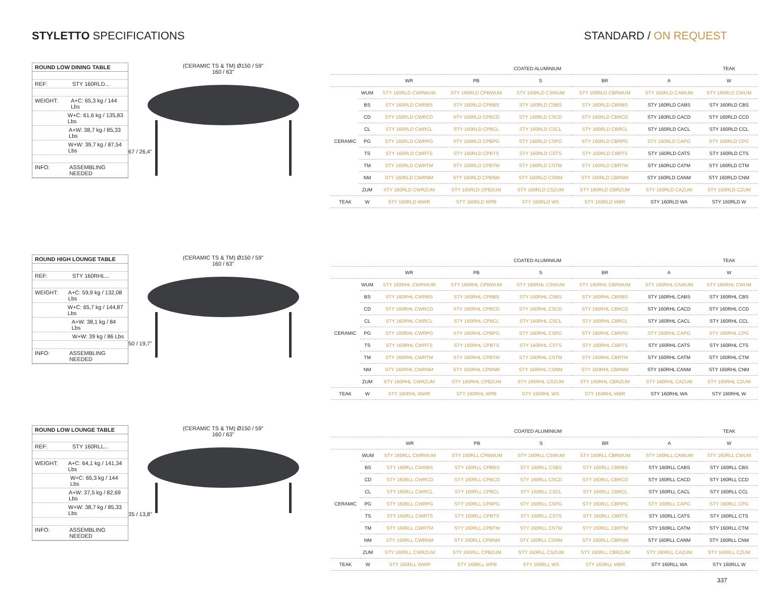STYLETTO SPECIFICATIONS STANDARD / ON REQUEST
ROUND LOW DINING TABLE
REF: STY 160RLD...
WEIGHT: A+C: 65,3 kg / 144 Lbs
W+C: 61,6 kg / 135,83 Lbs
A+W: 38,7 kg / 85,33 Lbs
W+W: 39,7 kg / 87,54 Lbs
INFO: ASSEMBLING NEEDED
(CERAMIC TS & TM) Ø150 / 59"
160 / 63"
67 / 26,4"
| | | COATED ALUMINIUM | | | | | TEAK |
| --- | --- | --- | --- | --- | --- | --- | --- |
| | | WR | PB | S | BR | A | W |
| CERAMIC | WUM | STY 160RLD CWRWUM | STY 160RLD CPBWUM | STY 160RLD CSWUM | STY 160RLD CBRWUM | STY 160RLD CAWUM | STY 160RLD CWUM |
| | BS | STY 160RLD CWRBS | STY 160RLD CPBBS | STY 160RLD CSBS | STY 160RLD CBRBS | STY 160RLD CABS | STY 160RLD CBS |
| | CD | STY 160RLD CWRCD | STY 160RLD CPBCD | STY 160RLD CSCD | STY 160RLD CBRCD | STY 160RLD CACD | STY 160RLD CCD |
| | CL | STY 160RLD CWRCL | STY 160RLD CPBCL | STY 160RLD CSCL | STY 160RLD CBRCL | STY 160RLD CACL | STY 160RLD CCL |
| | PG | STY 160RLD CWRPG | STY 160RLD CPBPG | STY 160RLD CSPG | STY 160RLD CBRPG | STY 160RLD CAPG | STY 160RLD CPG |
| | TS | STY 160RLD CWRTS | STY 160RLD CPBTS | STY 160RLD CSTS | STY 160RLD CBRTS | STY 160RLD CATS | STY 160RLD CTS |
| | TM | STY 160RLD CWRTM | STY 160RLD CPBTM | STY 160RLD CSTM | STY 160RLD CBRTM | STY 160RLD CATM | STY 160RLD CTM |
| | NM | STY 160RLD CWRNM | STY 160RLD CPBNM | STY 160RLD CSNM | STY 160RLD CBRNM | STY 160RLD CANM | STY 160RLD CNM |
| | ZUM | STY 160RLD CWRZUM | STY 160RLD CPBZUM | STY 160RLD CSZUM | STY 160RLD CBRZUM | STY 160RLD CAZUM | STY 160RLD CZUM |
| TEAK | W | STY 160RLD WWR | STY 160RLD WPB | STY 160RLD WS | STY 160RLD WBR | STY 160RLD WA | STY 160RLD W |
ROUND HIGH LOUNGE TABLE
REF: STY 160RHL...
WEIGHT: A+C: 59,9 kg / 132,08 Lbs
W+C: 65,7 kg / 144,87 Lbs
A+W: 38,1 kg / 84 Lbs
W+W: 39 kg / 86 Lbs
INFO: ASSEMBLING NEEDED
(CERAMIC TS & TM) Ø150 / 59"
160 / 63"
50 / 19,7"
| | | COATED ALUMINIUM | | | | | TEAK |
| --- | --- | --- | --- | --- | --- | --- | --- |
| | | WR | PB | S | BR | A | W |
| CERAMIC | WUM | STY 160RHL CWRWUM | STY 160RHL CPBWUM | STY 160RHL CSWUM | STY 160RHL CBRWUM | STY 160RHL CAWUM | STY 160RHL CWUM |
| | BS | STY 160RHL CWRBS | STY 160RHL CPBBS | STY 160RHL CSBS | STY 160RHL CBRBS | STY 160RHL CABS | STY 160RHL CBS |
| | CD | STY 160RHL CWRCD | STY 160RHL CPBCD | STY 160RHL CSCD | STY 160RHL CBRCD | STY 160RHL CACD | STY 160RHL CCD |
| | CL | STY 160RHL CWRCL | STY 160RHL CPBCL | STY 160RHL CSCL | STY 160RHL CBRCL | STY 160RHL CACL | STY 160RHL CCL |
| | PG | STY 160RHL CWRPG | STY 160RHL CPBPG | STY 160RHL CSPG | STY 160RHL CBRPG | STY 160RHL CAPG | STY 160RHL CPG |
| | TS | STY 160RHL CWRTS | STY 160RHL CPBTS | STY 160RHL CSTS | STY 160RHL CBRTS | STY 160RHL CATS | STY 160RHL CTS |
| | TM | STY 160RHL CWRTM | STY 160RHL CPBTM | STY 160RHL CSTM | STY 160RHL CBRTM | STY 160RHL CATM | STY 160RHL CTM |
| | NM | STY 160RHL CWRNM | STY 160RHL CPBNM | STY 160RHL CSNM | STY 160RHL CBRNM | STY 160RHL CANM | STY 160RHL CNM |
| | ZUM | STY 160RHL CWRZUM | STY 160RHL CPBZUM | STY 160RHL CSZUM | STY 160RHL CBRZUM | STY 160RHL CAZUM | STY 160RHL CZUM |
| TEAK | W | STY 160RHL WWR | STY 160RHL WPB | STY 160RHL WS | STY 160RHL WBR | STY 160RHL WA | STY 160RHL W |
ROUND LOW LOUNGE TABLE
REF: STY 160RLL...
WEIGHT: A+C: 64,1 kg / 141,34 Lbs
W+C: 65,3 kg / 144 Lbs
A+W: 37,5 kg / 82,69 Lbs
W+W: 38,7 kg / 85,33 Lbs
INFO: ASSEMBLING NEEDED
(CERAMIC TS & TM) Ø150 / 59"
160 / 63"
35 / 13,8"
| | | COATED ALUMINIUM | | | | | TEAK |
| --- | --- | --- | --- | --- | --- | --- | --- |
| | | WR | PB | S | BR | A | W |
| CERAMIC | WUM | STY 160RLL CWRWUM | STY 160RLL CPBWUM | STY 160RLL CSWUM | STY 160RLL CBRWUM | STY 160RLL CAWUM | STY 160RLL CWUM |
| | BS | STY 160RLL CWRBS | STY 160RLL CPBBS | STY 160RLL CSBS | STY 160RLL CBRBS | STY 160RLL CABS | STY 160RLL CBS |
| | CD | STY 160RLL CWRCD | STY 160RLL CPBCD | STY 160RLL CSCD | STY 160RLL CBRCD | STY 160RLL CACD | STY 160RLL CCD |
| | CL | STY 160RLL CWRCL | STY 160RLL CPBCL | STY 160RLL CSCL | STY 160RLL CBRCL | STY 160RLL CACL | STY 160RLL CCL |
| | PG | STY 160RLL CWRPG | STY 160RLL CPBPG | STY 160RLL CSPG | STY 160RLL CBRPG | STY 160RLL CAPG | STY 160RLL CPG |
| | TS | STY 160RLL CWRTS | STY 160RLL CPBTS | STY 160RLL CSTS | STY 160RLL CBRTS | STY 160RLL CATS | STY 160RLL CTS |
| | TM | STY 160RLL CWRTM | STY 160RLL CPBTM | STY 160RLL CSTM | STY 160RLL CBRTM | STY 160RLL CATM | STY 160RLL CTM |
| | NM | STY 160RLL CWRNM | STY 160RLL CPBNM | STY 160RLL CSNM | STY 160RLL CBRNM | STY 160RLL CANM | STY 160RLL CNM |
| | ZUM | STY 160RLL CWRZUM | STY 160RLL CPBZUM | STY 160RLL CSZUM | STY 160RLL CBRZUM | STY 160RLL CAZUM | STY 160RLL CZUM |
| TEAK | W | STY 160RLL WWR | STY 160RLL WPB | STY 160RLL WS | STY 160RLL WBR | STY 160RLL WA | STY 160RLL W |
337